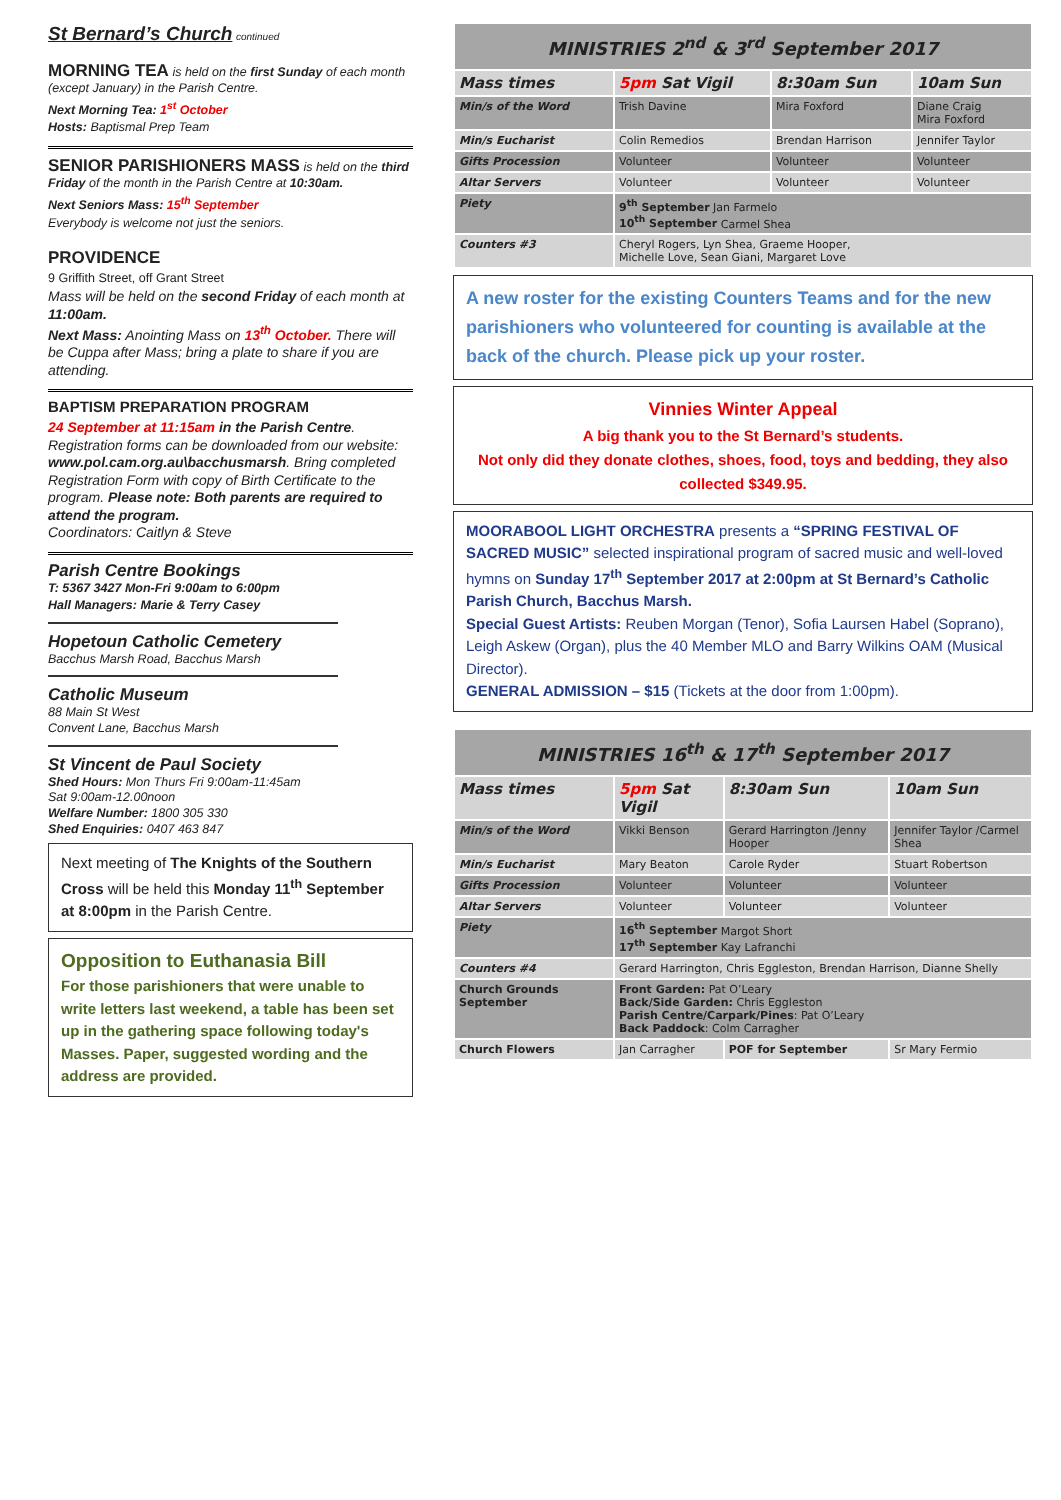St Bernard’s Church continued
MORNING TEA is held on the first Sunday of each month (except January) in the Parish Centre.
Next Morning Tea: 1<sup>st</sup> October
Hosts: Baptismal Prep Team
SENIOR PARISHIONERS MASS is held on the third Friday of the month in the Parish Centre at 10:30am.
Next Seniors Mass: 15<sup>th</sup> September
Everybody is welcome not just the seniors.
PROVIDENCE
9 Griffith Street, off Grant Street
Mass will be held on the second Friday of each month at 11:00am.
Next Mass: Anointing Mass on 13<sup>th</sup> October. There will be Cuppa after Mass; bring a plate to share if you are attending.
BAPTISM PREPARATION PROGRAM
24 September at 11:15am in the Parish Centre. Registration forms can be downloaded from our website: www.pol.cam.org.au\bacchusmarsh. Bring completed Registration Form with copy of Birth Certificate to the program. Please note: Both parents are required to attend the program.
Coordinators: Caitlyn & Steve
Parish Centre Bookings
T: 5367 3427 Mon-Fri 9:00am to 6:00pm
Hall Managers: Marie & Terry Casey
Hopetoun Catholic Cemetery
Bacchus Marsh Road, Bacchus Marsh
Catholic Museum
88 Main St West
Convent Lane, Bacchus Marsh
St Vincent de Paul Society
Shed Hours: Mon Thurs Fri 9:00am-11:45am
Sat 9:00am-12.00noon
Welfare Number: 1800 305 330
Shed Enquiries: 0407 463 847
Next meeting of The Knights of the Southern Cross will be held this Monday 11<sup>th</sup> September at 8:00pm in the Parish Centre.
Opposition to Euthanasia Bill
For those parishioners that were unable to write letters last weekend, a table has been set up in the gathering space following today's Masses. Paper, suggested wording and the address are provided.
| MINISTRIES 2<sup>nd</sup> & 3<sup>rd</sup> September 2017 | | | |
| --- | --- | --- | --- |
| Mass times | 5pm Sat Vigil | 8:30am Sun | 10am Sun |
| Min/s of the Word | Trish Davine | Mira Foxford | Diane Craig Mira Foxford |
| Min/s Eucharist | Colin Remedios | Brendan Harrison | Jennifer Taylor |
| Gifts Procession | Volunteer | Volunteer | Volunteer |
| Altar Servers | Volunteer | Volunteer | Volunteer |
| Piety | 9<sup>th</sup> September Jan Farmelo 10<sup>th</sup> September Carmel Shea | | |
| Counters #3 | Cheryl Rogers, Lyn Shea, Graeme Hooper, Michelle Love, Sean Giani, Margaret Love | | |
A new roster for the existing Counters Teams and for the new parishioners who volunteered for counting is available at the back of the church. Please pick up your roster.
Vinnies Winter Appeal
A big thank you to the St Bernard’s students.
Not only did they donate clothes, shoes, food, toys and bedding, they also collected $349.95.
MOORABOOL LIGHT ORCHESTRA presents a “SPRING FESTIVAL OF SACRED MUSIC” selected inspirational program of sacred music and well-loved hymns on Sunday 17<sup>th</sup> September 2017 at 2:00pm at St Bernard’s Catholic Parish Church, Bacchus Marsh.
Special Guest Artists: Reuben Morgan (Tenor), Sofia Laursen Habel (Soprano), Leigh Askew (Organ), plus the 40 Member MLO and Barry Wilkins OAM (Musical Director).
GENERAL ADMISSION – $15 (Tickets at the door from 1:00pm).
| MINISTRIES 16<sup>th</sup> & 17<sup>th</sup> September 2017 | | | |
| --- | --- | --- | --- |
| Mass times | 5pm Sat Vigil | 8:30am Sun | 10am Sun |
| Min/s of the Word | Vikki Benson | Gerard Harrington /Jenny Hooper | Jennifer Taylor /Carmel Shea |
| Min/s Eucharist | Mary Beaton | Carole Ryder | Stuart Robertson |
| Gifts Procession | Volunteer | Volunteer | Volunteer |
| Altar Servers | Volunteer | Volunteer | Volunteer |
| Piety | 16<sup>th</sup> September Margot Short 17<sup>th</sup> September Kay Lafranchi | | |
| Counters #4 | Gerard Harrington, Chris Eggleston, Brendan Harrison, Dianne Shelly | | |
| Church Grounds September | Front Garden: Pat O’Leary Back/Side Garden: Chris Eggleston Parish Centre/Carpark/Pines : Pat O’Leary Back Paddock : Colm Carragher | | |
| Church Flowers | Jan Carragher | POF for September | Sr Mary Fermio |